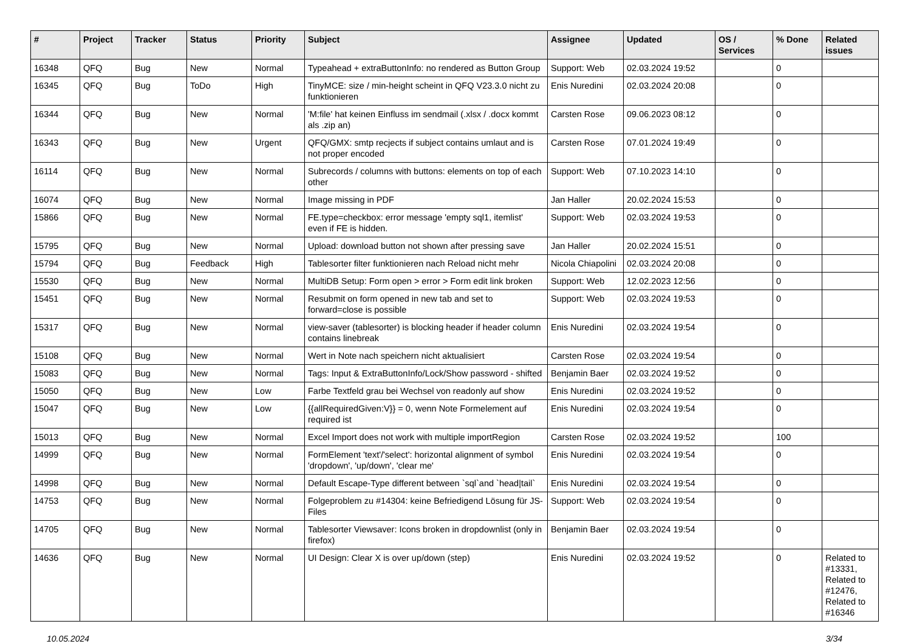| # | Project | Tracker | Status | Priority | Subject | Assignee | Updated | OS / Services | % Done | Related issues |
| --- | --- | --- | --- | --- | --- | --- | --- | --- | --- | --- |
| 16348 | QFQ | Bug | New | Normal | Typeahead + extraButtonInfo: no rendered as Button Group | Support: Web | 02.03.2024 19:52 | | 0 | |
| 16345 | QFQ | Bug | ToDo | High | TinyMCE: size / min-height scheint in QFQ V23.3.0 nicht zu funktionieren | Enis Nuredini | 02.03.2024 20:08 | | 0 | |
| 16344 | QFQ | Bug | New | Normal | 'M:file' hat keinen Einfluss im sendmail (.xlsx / .docx kommt als .zip an) | Carsten Rose | 09.06.2023 08:12 | | 0 | |
| 16343 | QFQ | Bug | New | Urgent | QFQ/GMX: smtp recjects if subject contains umlaut and is not proper encoded | Carsten Rose | 07.01.2024 19:49 | | 0 | |
| 16114 | QFQ | Bug | New | Normal | Subrecords / columns with buttons: elements on top of each other | Support: Web | 07.10.2023 14:10 | | 0 | |
| 16074 | QFQ | Bug | New | Normal | Image missing in PDF | Jan Haller | 20.02.2024 15:53 | | 0 | |
| 15866 | QFQ | Bug | New | Normal | FE.type=checkbox: error message 'empty sql1, itemlist' even if FE is hidden. | Support: Web | 02.03.2024 19:53 | | 0 | |
| 15795 | QFQ | Bug | New | Normal | Upload: download button not shown after pressing save | Jan Haller | 20.02.2024 15:51 | | 0 | |
| 15794 | QFQ | Bug | Feedback | High | Tablesorter filter funktionieren nach Reload nicht mehr | Nicola Chiapolini | 02.03.2024 20:08 | | 0 | |
| 15530 | QFQ | Bug | New | Normal | MultiDB Setup: Form open > error > Form edit link broken | Support: Web | 12.02.2023 12:56 | | 0 | |
| 15451 | QFQ | Bug | New | Normal | Resubmit on form opened in new tab and set to forward=close is possible | Support: Web | 02.03.2024 19:53 | | 0 | |
| 15317 | QFQ | Bug | New | Normal | view-saver (tablesorter) is blocking header if header column contains linebreak | Enis Nuredini | 02.03.2024 19:54 | | 0 | |
| 15108 | QFQ | Bug | New | Normal | Wert in Note nach speichern nicht aktualisiert | Carsten Rose | 02.03.2024 19:54 | | 0 | |
| 15083 | QFQ | Bug | New | Normal | Tags: Input & ExtraButtonInfo/Lock/Show password - shifted | Benjamin Baer | 02.03.2024 19:52 | | 0 | |
| 15050 | QFQ | Bug | New | Low | Farbe Textfeld grau bei Wechsel von readonly auf show | Enis Nuredini | 02.03.2024 19:52 | | 0 | |
| 15047 | QFQ | Bug | New | Low | {{allRequiredGiven:V}} = 0, wenn Note Formelement auf required ist | Enis Nuredini | 02.03.2024 19:54 | | 0 | |
| 15013 | QFQ | Bug | New | Normal | Excel Import does not work with multiple importRegion | Carsten Rose | 02.03.2024 19:52 | | 100 | |
| 14999 | QFQ | Bug | New | Normal | FormElement 'text'/'select': horizontal alignment of symbol 'dropdown', 'up/down', 'clear me' | Enis Nuredini | 02.03.2024 19:54 | | 0 | |
| 14998 | QFQ | Bug | New | Normal | Default Escape-Type different between `sql`and `head/tail` | Enis Nuredini | 02.03.2024 19:54 | | 0 | |
| 14753 | QFQ | Bug | New | Normal | Folgeproblem zu #14304: keine Befriedigend Lösung für JS-Files | Support: Web | 02.03.2024 19:54 | | 0 | |
| 14705 | QFQ | Bug | New | Normal | Tablesorter Viewsaver: Icons broken in dropdownlist (only in firefox) | Benjamin Baer | 02.03.2024 19:54 | | 0 | |
| 14636 | QFQ | Bug | New | Normal | UI Design: Clear X is over up/down (step) | Enis Nuredini | 02.03.2024 19:52 | | 0 | Related to #13331, Related to #12476, Related to #16346 |
10.05.2024 3/34